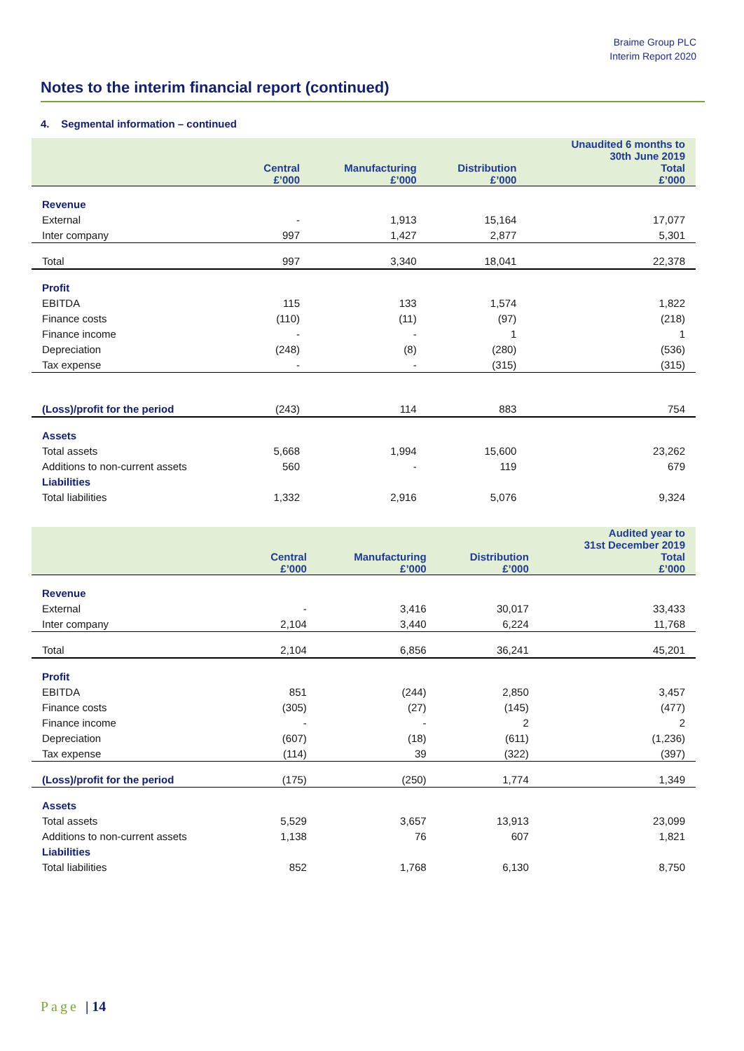Braime Group PLC
Interim Report 2020
Notes to the interim financial report (continued)
4. Segmental information – continued
| | | | | Unaudited 6 months to 30th June 2019 |
| --- | --- | --- | --- | --- |
| | Central £’000 | Manufacturing £’000 | Distribution £’000 | Total £’000 |
| Revenue | | | | |
| External | - | 1,913 | 15,164 | 17,077 |
| Inter company | 997 | 1,427 | 2,877 | 5,301 |
| Total | 997 | 3,340 | 18,041 | 22,378 |
| Profit | | | | |
| EBITDA | 115 | 133 | 1,574 | 1,822 |
| Finance costs | (110) | (11) | (97) | (218) |
| Finance income | - | - | 1 | 1 |
| Depreciation | (248) | (8) | (280) | (536) |
| Tax expense | - | - | (315) | (315) |
| (Loss)/profit for the period | (243) | 114 | 883 | 754 |
| Assets | | | | |
| Total assets | 5,668 | 1,994 | 15,600 | 23,262 |
| Additions to non-current assets | 560 | - | 119 | 679 |
| Liabilities | | | | |
| Total liabilities | 1,332 | 2,916 | 5,076 | 9,324 |
| | | | | Audited year to 31st December 2019 |
| --- | --- | --- | --- | --- |
| | Central £’000 | Manufacturing £’000 | Distribution £’000 | Total £’000 |
| Revenue | | | | |
| External | - | 3,416 | 30,017 | 33,433 |
| Inter company | 2,104 | 3,440 | 6,224 | 11,768 |
| Total | 2,104 | 6,856 | 36,241 | 45,201 |
| Profit | | | | |
| EBITDA | 851 | (244) | 2,850 | 3,457 |
| Finance costs | (305) | (27) | (145) | (477) |
| Finance income | - | - | 2 | 2 |
| Depreciation | (607) | (18) | (611) | (1,236) |
| Tax expense | (114) | 39 | (322) | (397) |
| (Loss)/profit for the period | (175) | (250) | 1,774 | 1,349 |
| Assets | | | | |
| Total assets | 5,529 | 3,657 | 13,913 | 23,099 |
| Additions to non-current assets | 1,138 | 76 | 607 | 1,821 |
| Liabilities | | | | |
| Total liabilities | 852 | 1,768 | 6,130 | 8,750 |
Page | 14